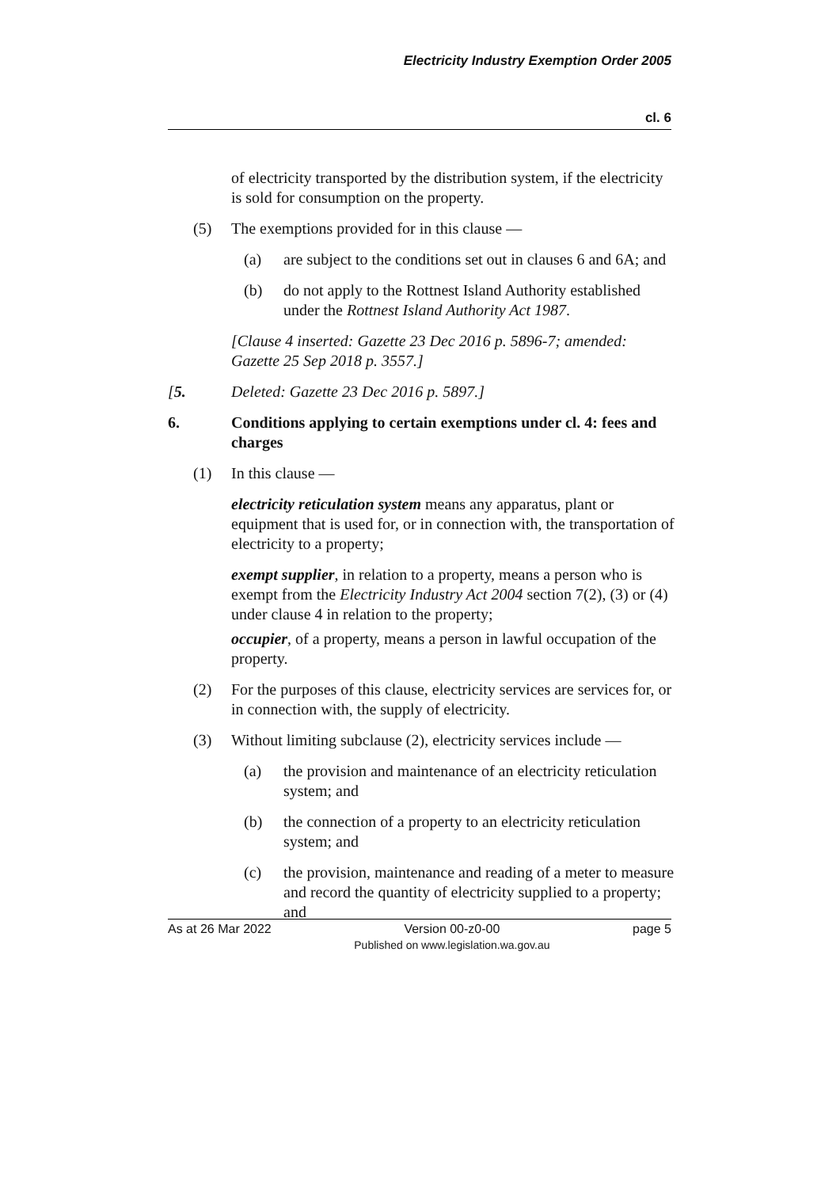Electricity Industry Exemption Order 2005
cl. 6
of electricity transported by the distribution system, if the electricity is sold for consumption on the property.
(5) The exemptions provided for in this clause —
(a) are subject to the conditions set out in clauses 6 and 6A; and
(b) do not apply to the Rottnest Island Authority established under the Rottnest Island Authority Act 1987.
[Clause 4 inserted: Gazette 23 Dec 2016 p. 5896-7; amended: Gazette 25 Sep 2018 p. 3557.]
[5. Deleted: Gazette 23 Dec 2016 p. 5897.]
6. Conditions applying to certain exemptions under cl. 4: fees and charges
(1) In this clause —
electricity reticulation system means any apparatus, plant or equipment that is used for, or in connection with, the transportation of electricity to a property;
exempt supplier, in relation to a property, means a person who is exempt from the Electricity Industry Act 2004 section 7(2), (3) or (4) under clause 4 in relation to the property;
occupier, of a property, means a person in lawful occupation of the property.
(2) For the purposes of this clause, electricity services are services for, or in connection with, the supply of electricity.
(3) Without limiting subclause (2), electricity services include —
(a) the provision and maintenance of an electricity reticulation system; and
(b) the connection of a property to an electricity reticulation system; and
(c) the provision, maintenance and reading of a meter to measure and record the quantity of electricity supplied to a property; and
As at 26 Mar 2022 Version 00-z0-00
Published on www.legislation.wa.gov.au page 5